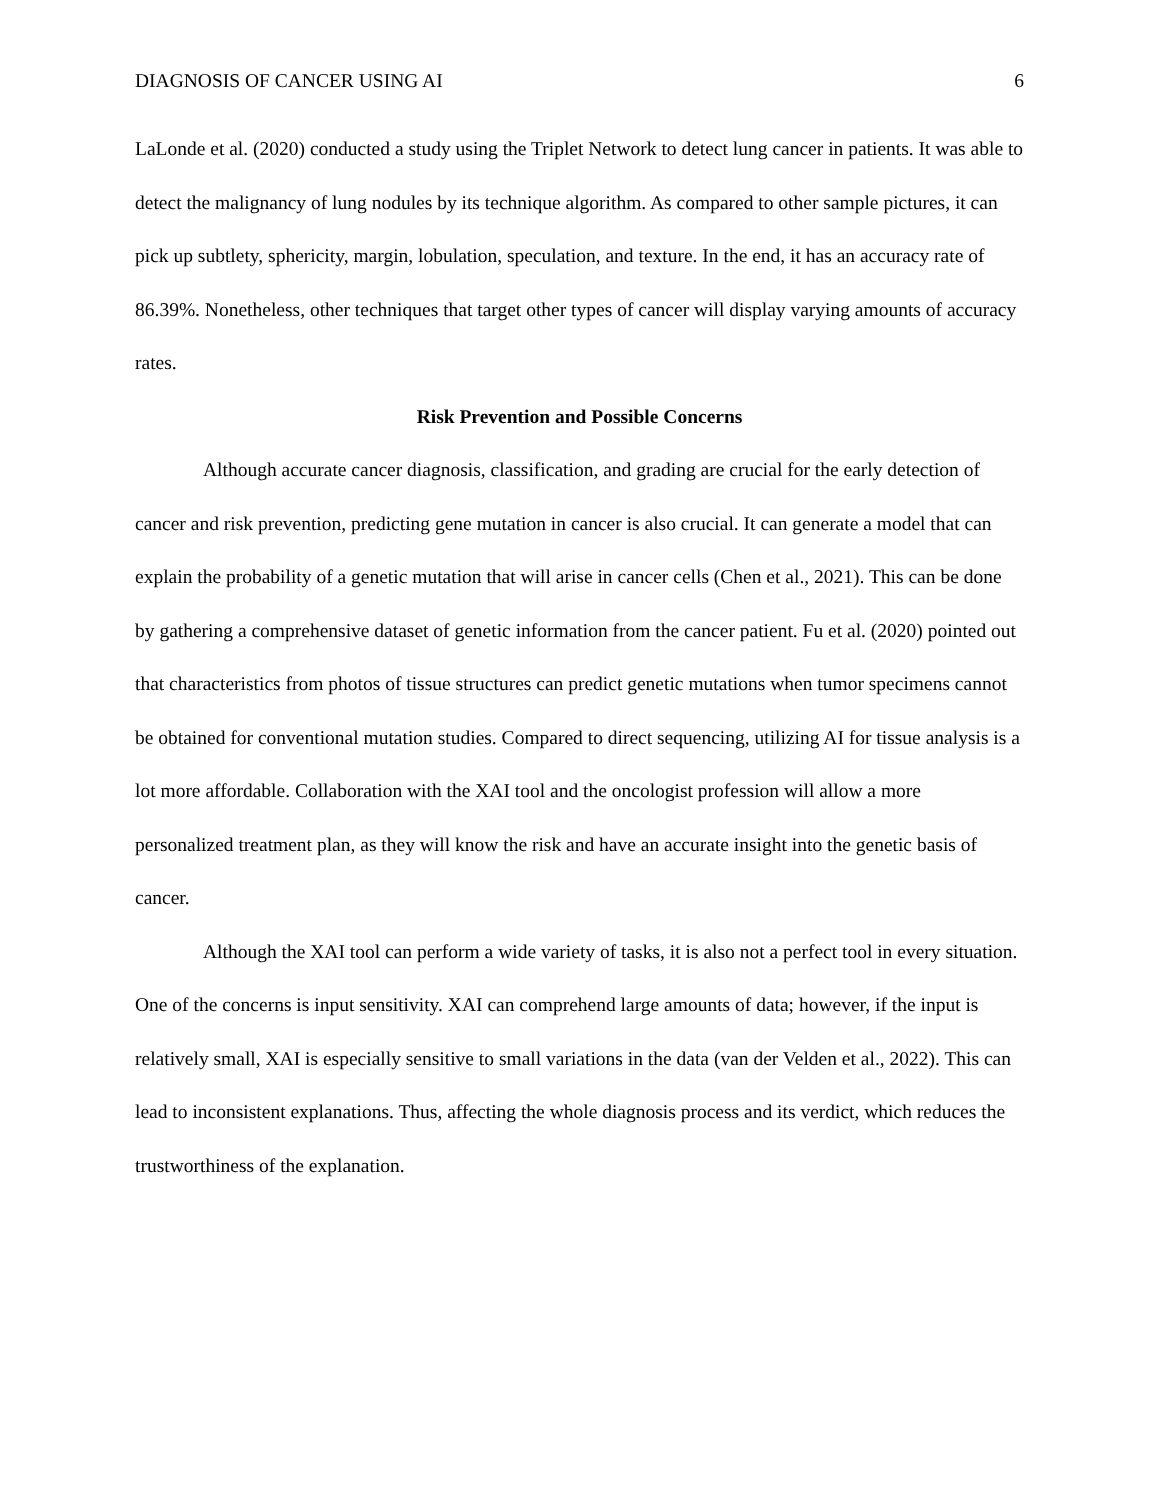DIAGNOSIS OF CANCER USING AI 6
LaLonde et al. (2020) conducted a study using the Triplet Network to detect lung cancer in patients. It was able to detect the malignancy of lung nodules by its technique algorithm. As compared to other sample pictures, it can pick up subtlety, sphericity, margin, lobulation, speculation, and texture. In the end, it has an accuracy rate of 86.39%. Nonetheless, other techniques that target other types of cancer will display varying amounts of accuracy rates.
Risk Prevention and Possible Concerns
Although accurate cancer diagnosis, classification, and grading are crucial for the early detection of cancer and risk prevention, predicting gene mutation in cancer is also crucial. It can generate a model that can explain the probability of a genetic mutation that will arise in cancer cells (Chen et al., 2021). This can be done by gathering a comprehensive dataset of genetic information from the cancer patient. Fu et al. (2020) pointed out that characteristics from photos of tissue structures can predict genetic mutations when tumor specimens cannot be obtained for conventional mutation studies. Compared to direct sequencing, utilizing AI for tissue analysis is a lot more affordable. Collaboration with the XAI tool and the oncologist profession will allow a more personalized treatment plan, as they will know the risk and have an accurate insight into the genetic basis of cancer.
Although the XAI tool can perform a wide variety of tasks, it is also not a perfect tool in every situation. One of the concerns is input sensitivity. XAI can comprehend large amounts of data; however, if the input is relatively small, XAI is especially sensitive to small variations in the data (van der Velden et al., 2022). This can lead to inconsistent explanations. Thus, affecting the whole diagnosis process and its verdict, which reduces the trustworthiness of the explanation.